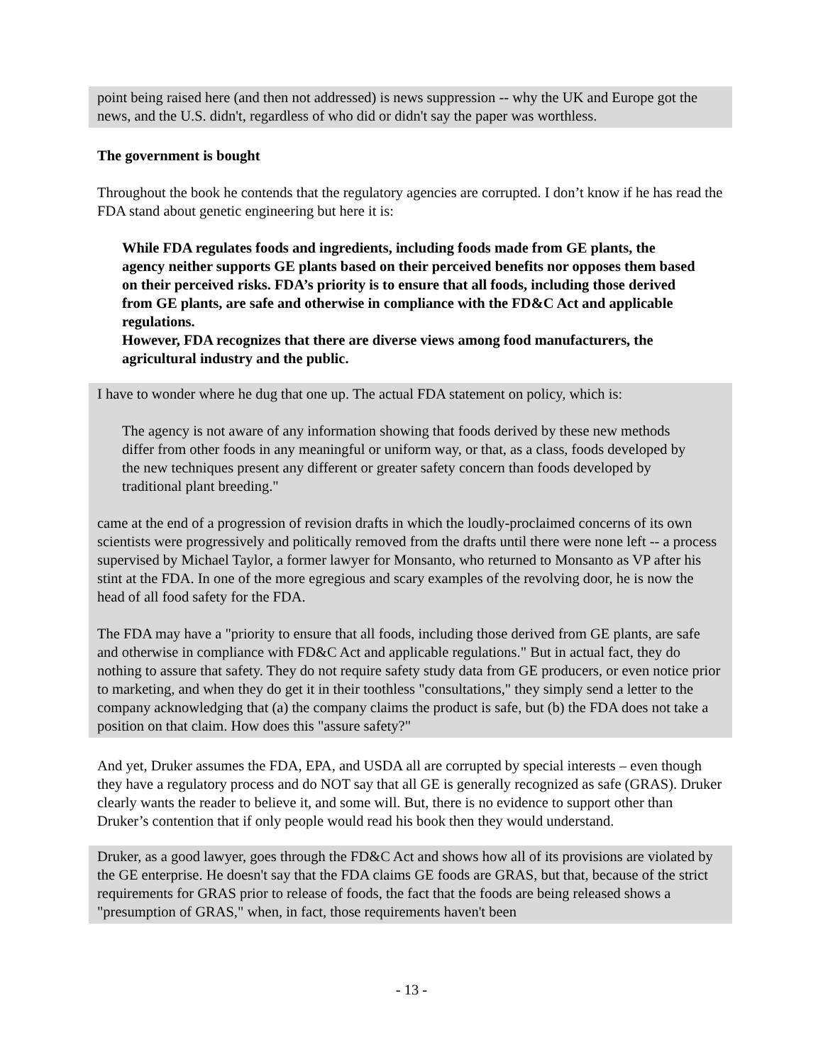point being raised here (and then not addressed) is news suppression -- why the UK and Europe got the news, and the U.S. didn't, regardless of who did or didn't say the paper was worthless.
The government is bought
Throughout the book he contends that the regulatory agencies are corrupted. I don’t know if he has read the FDA stand about genetic engineering but here it is:
While FDA regulates foods and ingredients, including foods made from GE plants, the agency neither supports GE plants based on their perceived benefits nor opposes them based on their perceived risks. FDA’s priority is to ensure that all foods, including those derived from GE plants, are safe and otherwise in compliance with the FD&C Act and applicable regulations.
However, FDA recognizes that there are diverse views among food manufacturers, the agricultural industry and the public.
I have to wonder where he dug that one up. The actual FDA statement on policy, which is:
The agency is not aware of any information showing that foods derived by these new methods differ from other foods in any meaningful or uniform way, or that, as a class, foods developed by the new techniques present any different or greater safety concern than foods developed by traditional plant breeding."
came at the end of a progression of revision drafts in which the loudly-proclaimed concerns of its own scientists were progressively and politically removed from the drafts until there were none left -- a process supervised by Michael Taylor, a former lawyer for Monsanto, who returned to Monsanto as VP after his stint at the FDA. In one of the more egregious and scary examples of the revolving door, he is now the head of all food safety for the FDA.
The FDA may have a "priority to ensure that all foods, including those derived from GE plants, are safe and otherwise in compliance with FD&C Act and applicable regulations." But in actual fact, they do nothing to assure that safety. They do not require safety study data from GE producers, or even notice prior to marketing, and when they do get it in their toothless "consultations," they simply send a letter to the company acknowledging that (a) the company claims the product is safe, but (b) the FDA does not take a position on that claim. How does this "assure safety?"
And yet, Druker assumes the FDA, EPA, and USDA all are corrupted by special interests – even though they have a regulatory process and do NOT say that all GE is generally recognized as safe (GRAS). Druker clearly wants the reader to believe it, and some will. But, there is no evidence to support other than Druker’s contention that if only people would read his book then they would understand.
Druker, as a good lawyer, goes through the FD&C Act and shows how all of its provisions are violated by the GE enterprise. He doesn't say that the FDA claims GE foods are GRAS, but that, because of the strict requirements for GRAS prior to release of foods, the fact that the foods are being released shows a "presumption of GRAS," when, in fact, those requirements haven't been
- 13 -